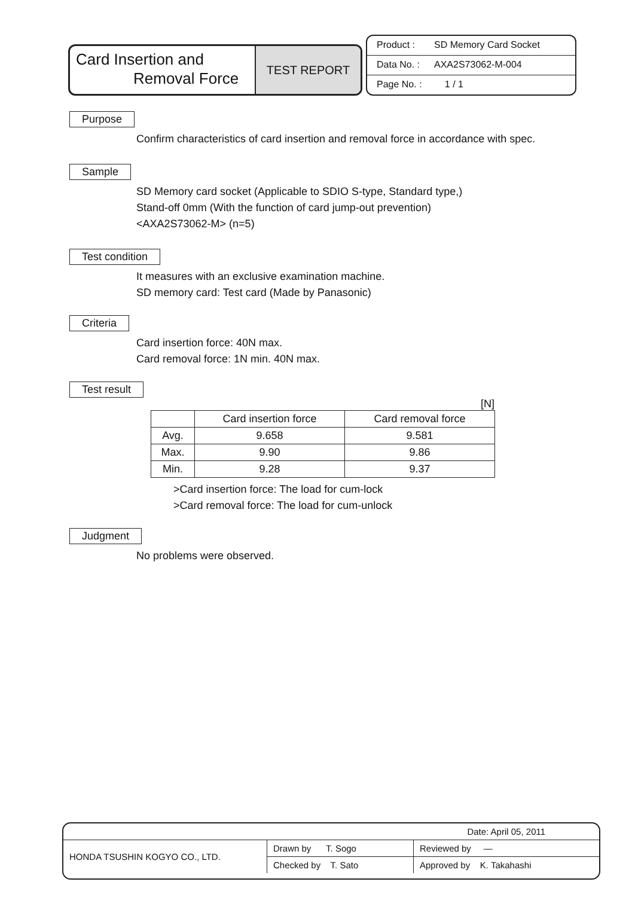Card Insertion and
Removal Force
TEST REPORT
Product : SD Memory Card Socket
Data No. : AXA2S73062-M-004
Page No. : 1 / 1
Purpose
Confirm characteristics of card insertion and removal force in accordance with spec.
Sample
SD Memory card socket (Applicable to SDIO S-type, Standard type,)
Stand-off 0mm (With the function of card jump-out prevention)
<AXA2S73062-M> (n=5)
Test condition
It measures with an exclusive examination machine.
SD memory card: Test card (Made by Panasonic)
Criteria
Card insertion force: 40N max.
Card removal force: 1N min. 40N max.
Test result
[N]
| | Card insertion force | Card removal force |
| --- | --- | --- |
| Avg. | 9.658 | 9.581 |
| Max. | 9.90 | 9.86 |
| Min. | 9.28 | 9.37 |
>Card insertion force: The load for cum-lock
>Card removal force: The load for cum-unlock
Judgment
No problems were observed.
| | | Date: April 05, 2011 |
| HONDA TSUSHIN KOGYO CO., LTD. | Drawn by T. Sogo | Reviewed by ― |
| | Checked by T. Sato | Approved by K. Takahashi |